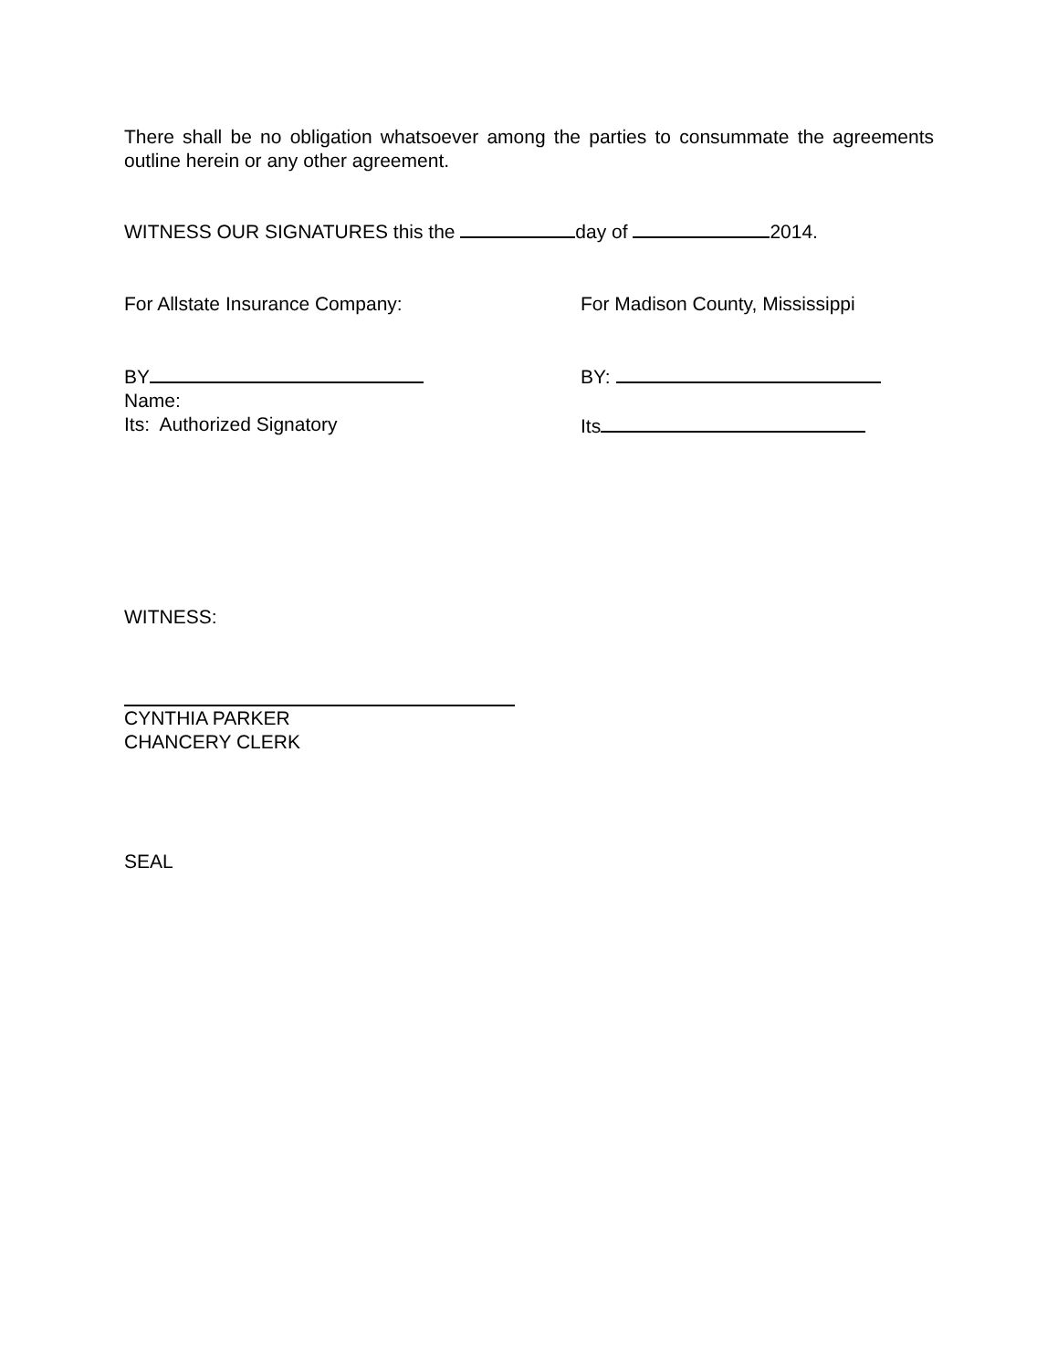There shall be no obligation whatsoever among the parties to consummate the agreements outline herein or any other agreement.
WITNESS OUR SIGNATURES this the day of 2014.
For Allstate Insurance Company: For Madison County, Mississippi
BY
Name:
Its: Authorized Signatory
BY:
Its
WITNESS:
CYNTHIA PARKER
CHANCERY CLERK
SEAL